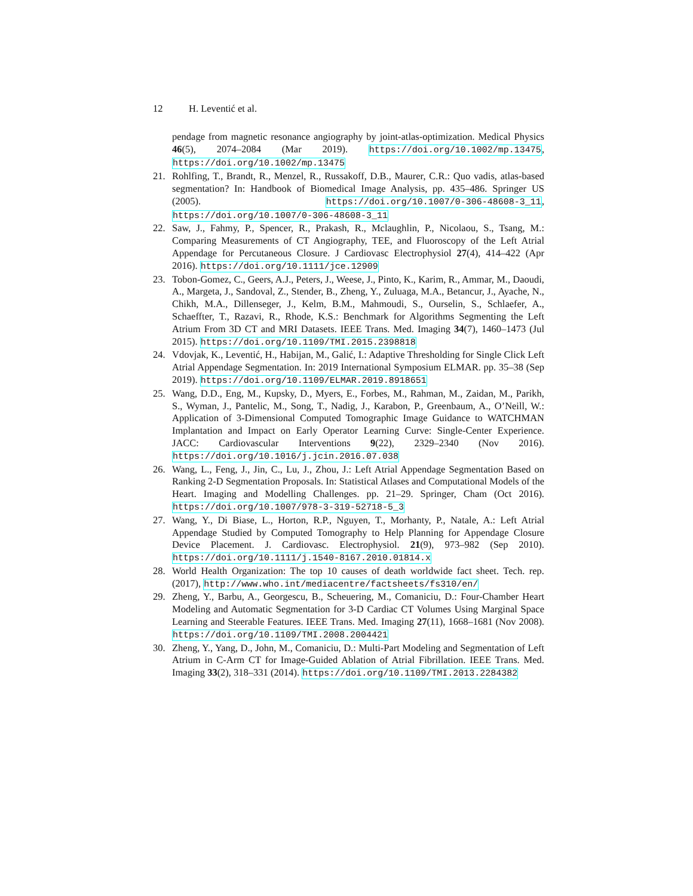12 H. Leventić et al.
pendage from magnetic resonance angiography by joint-atlas-optimization. Medical Physics 46(5), 2074–2084 (Mar 2019). https://doi.org/10.1002/mp.13475, https://doi.org/10.1002/mp.13475
21. Rohlfing, T., Brandt, R., Menzel, R., Russakoff, D.B., Maurer, C.R.: Quo vadis, atlas-based segmentation? In: Handbook of Biomedical Image Analysis, pp. 435–486. Springer US (2005). https://doi.org/10.1007/0-306-48608-3_11, https://doi.org/10.1007/0-306-48608-3_11
22. Saw, J., Fahmy, P., Spencer, R., Prakash, R., Mclaughlin, P., Nicolaou, S., Tsang, M.: Comparing Measurements of CT Angiography, TEE, and Fluoroscopy of the Left Atrial Appendage for Percutaneous Closure. J Cardiovasc Electrophysiol 27(4), 414–422 (Apr 2016). https://doi.org/10.1111/jce.12909
23. Tobon-Gomez, C., Geers, A.J., Peters, J., Weese, J., Pinto, K., Karim, R., Ammar, M., Daoudi, A., Margeta, J., Sandoval, Z., Stender, B., Zheng, Y., Zuluaga, M.A., Betancur, J., Ayache, N., Chikh, M.A., Dillenseger, J., Kelm, B.M., Mahmoudi, S., Ourselin, S., Schlaefer, A., Schaeffter, T., Razavi, R., Rhode, K.S.: Benchmark for Algorithms Segmenting the Left Atrium From 3D CT and MRI Datasets. IEEE Trans. Med. Imaging 34(7), 1460–1473 (Jul 2015). https://doi.org/10.1109/TMI.2015.2398818
24. Vdovjak, K., Leventić, H., Habijan, M., Galić, I.: Adaptive Thresholding for Single Click Left Atrial Appendage Segmentation. In: 2019 International Symposium ELMAR. pp. 35–38 (Sep 2019). https://doi.org/10.1109/ELMAR.2019.8918651
25. Wang, D.D., Eng, M., Kupsky, D., Myers, E., Forbes, M., Rahman, M., Zaidan, M., Parikh, S., Wyman, J., Pantelic, M., Song, T., Nadig, J., Karabon, P., Greenbaum, A., O’Neill, W.: Application of 3-Dimensional Computed Tomographic Image Guidance to WATCHMAN Implantation and Impact on Early Operator Learning Curve: Single-Center Experience. JACC: Cardiovascular Interventions 9(22), 2329–2340 (Nov 2016). https://doi.org/10.1016/j.jcin.2016.07.038
26. Wang, L., Feng, J., Jin, C., Lu, J., Zhou, J.: Left Atrial Appendage Segmentation Based on Ranking 2-D Segmentation Proposals. In: Statistical Atlases and Computational Models of the Heart. Imaging and Modelling Challenges. pp. 21–29. Springer, Cham (Oct 2016). https://doi.org/10.1007/978-3-319-52718-5_3
27. Wang, Y., Di Biase, L., Horton, R.P., Nguyen, T., Morhanty, P., Natale, A.: Left Atrial Appendage Studied by Computed Tomography to Help Planning for Appendage Closure Device Placement. J. Cardiovasc. Electrophysiol. 21(9), 973–982 (Sep 2010). https://doi.org/10.1111/j.1540-8167.2010.01814.x
28. World Health Organization: The top 10 causes of death worldwide fact sheet. Tech. rep. (2017), http://www.who.int/mediacentre/factsheets/fs310/en/
29. Zheng, Y., Barbu, A., Georgescu, B., Scheuering, M., Comaniciu, D.: Four-Chamber Heart Modeling and Automatic Segmentation for 3-D Cardiac CT Volumes Using Marginal Space Learning and Steerable Features. IEEE Trans. Med. Imaging 27(11), 1668–1681 (Nov 2008). https://doi.org/10.1109/TMI.2008.2004421
30. Zheng, Y., Yang, D., John, M., Comaniciu, D.: Multi-Part Modeling and Segmentation of Left Atrium in C-Arm CT for Image-Guided Ablation of Atrial Fibrillation. IEEE Trans. Med. Imaging 33(2), 318–331 (2014). https://doi.org/10.1109/TMI.2013.2284382